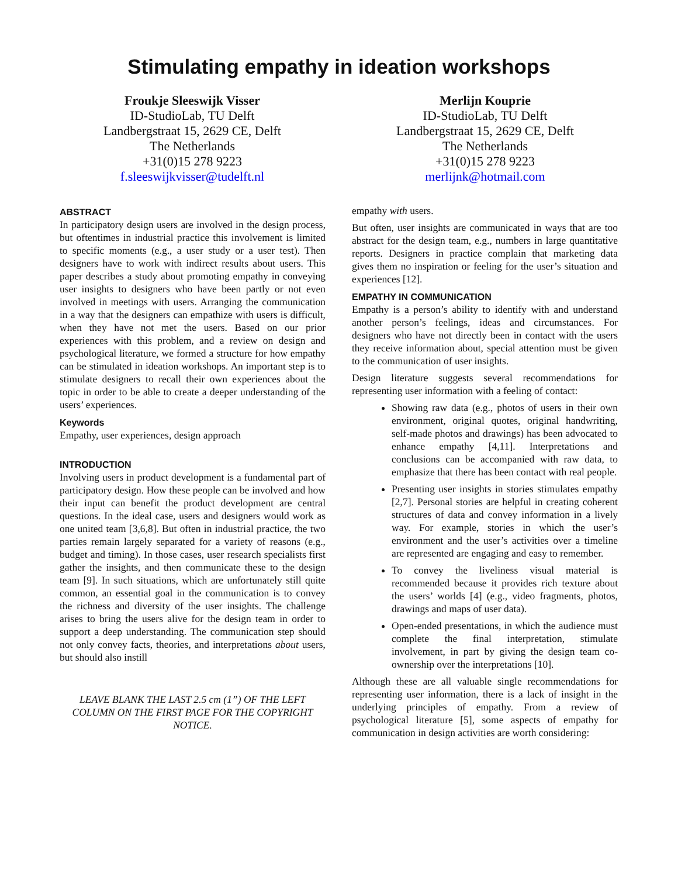Stimulating empathy in ideation workshops
Froukje Sleeswijk Visser
ID-StudioLab, TU Delft
Landbergstraat 15, 2629 CE, Delft
The Netherlands
+31(0)15 278 9223
f.sleeswijkvisser@tudelft.nl
Merlijn Kouprie
ID-StudioLab, TU Delft
Landbergstraat 15, 2629 CE, Delft
The Netherlands
+31(0)15 278 9223
merlijnk@hotmail.com
ABSTRACT
In participatory design users are involved in the design process, but oftentimes in industrial practice this involvement is limited to specific moments (e.g., a user study or a user test). Then designers have to work with indirect results about users. This paper describes a study about promoting empathy in conveying user insights to designers who have been partly or not even involved in meetings with users. Arranging the communication in a way that the designers can empathize with users is difficult, when they have not met the users. Based on our prior experiences with this problem, and a review on design and psychological literature, we formed a structure for how empathy can be stimulated in ideation workshops. An important step is to stimulate designers to recall their own experiences about the topic in order to be able to create a deeper understanding of the users’ experiences.
Keywords
Empathy, user experiences, design approach
INTRODUCTION
Involving users in product development is a fundamental part of participatory design. How these people can be involved and how their input can benefit the product development are central questions. In the ideal case, users and designers would work as one united team [3,6,8]. But often in industrial practice, the two parties remain largely separated for a variety of reasons (e.g., budget and timing). In those cases, user research specialists first gather the insights, and then communicate these to the design team [9]. In such situations, which are unfortunately still quite common, an essential goal in the communication is to convey the richness and diversity of the user insights. The challenge arises to bring the users alive for the design team in order to support a deep understanding. The communication step should not only convey facts, theories, and interpretations about users, but should also instill
LEAVE BLANK THE LAST 2.5 cm (1”) OF THE LEFT COLUMN ON THE FIRST PAGE FOR THE COPYRIGHT NOTICE.
empathy with users.
But often, user insights are communicated in ways that are too abstract for the design team, e.g., numbers in large quantitative reports. Designers in practice complain that marketing data gives them no inspiration or feeling for the user’s situation and experiences [12].
EMPATHY IN COMMUNICATION
Empathy is a person’s ability to identify with and understand another person’s feelings, ideas and circumstances. For designers who have not directly been in contact with the users they receive information about, special attention must be given to the communication of user insights.
Design literature suggests several recommendations for representing user information with a feeling of contact:
Showing raw data (e.g., photos of users in their own environment, original quotes, original handwriting, self-made photos and drawings) has been advocated to enhance empathy [4,11]. Interpretations and conclusions can be accompanied with raw data, to emphasize that there has been contact with real people.
Presenting user insights in stories stimulates empathy [2,7]. Personal stories are helpful in creating coherent structures of data and convey information in a lively way. For example, stories in which the user’s environment and the user’s activities over a timeline are represented are engaging and easy to remember.
To convey the liveliness visual material is recommended because it provides rich texture about the users’ worlds [4] (e.g., video fragments, photos, drawings and maps of user data).
Open-ended presentations, in which the audience must complete the final interpretation, stimulate involvement, in part by giving the design team co-ownership over the interpretations [10].
Although these are all valuable single recommendations for representing user information, there is a lack of insight in the underlying principles of empathy. From a review of psychological literature [5], some aspects of empathy for communication in design activities are worth considering: